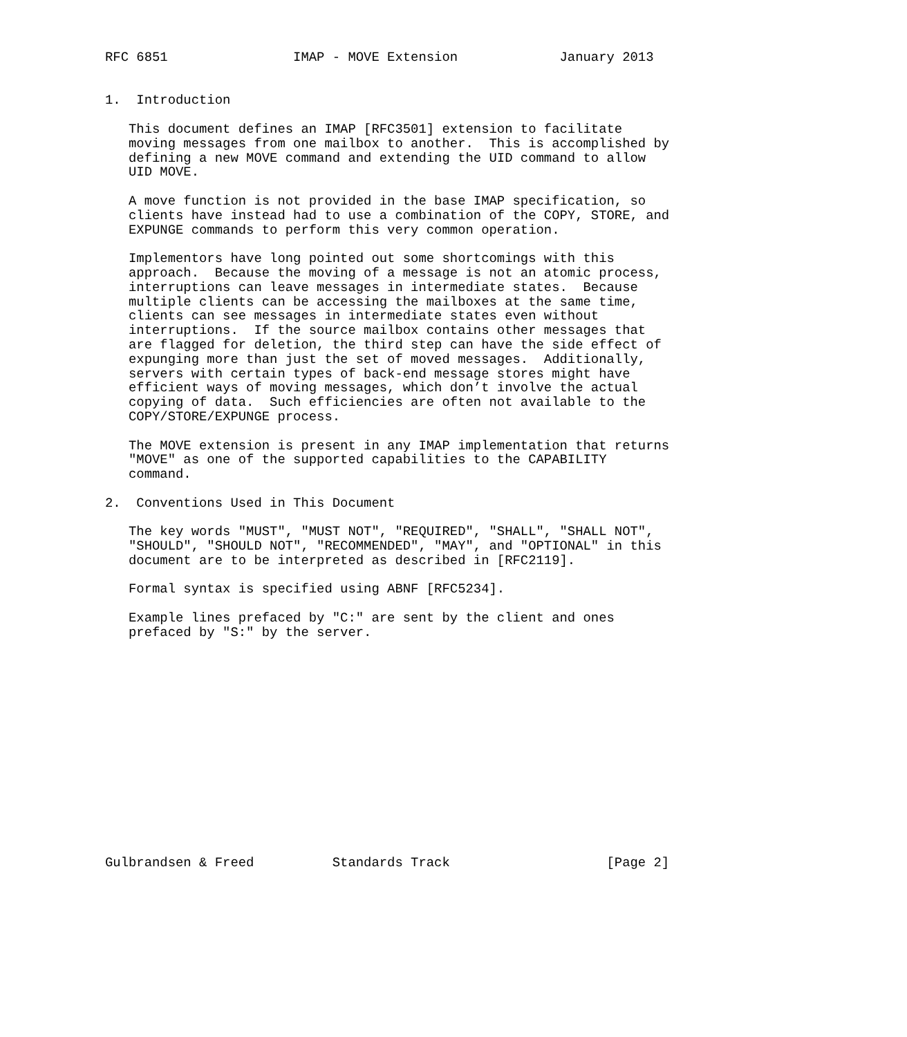RFC 6851                IMAP - MOVE Extension             January 2013


1.  Introduction

   This document defines an IMAP [RFC3501] extension to facilitate
   moving messages from one mailbox to another.  This is accomplished by
   defining a new MOVE command and extending the UID command to allow
   UID MOVE.

   A move function is not provided in the base IMAP specification, so
   clients have instead had to use a combination of the COPY, STORE, and
   EXPUNGE commands to perform this very common operation.

   Implementors have long pointed out some shortcomings with this
   approach.  Because the moving of a message is not an atomic process,
   interruptions can leave messages in intermediate states.  Because
   multiple clients can be accessing the mailboxes at the same time,
   clients can see messages in intermediate states even without
   interruptions.  If the source mailbox contains other messages that
   are flagged for deletion, the third step can have the side effect of
   expunging more than just the set of moved messages.  Additionally,
   servers with certain types of back-end message stores might have
   efficient ways of moving messages, which don’t involve the actual
   copying of data.  Such efficiencies are often not available to the
   COPY/STORE/EXPUNGE process.

   The MOVE extension is present in any IMAP implementation that returns
   "MOVE" as one of the supported capabilities to the CAPABILITY
   command.

2.  Conventions Used in This Document

   The key words "MUST", "MUST NOT", "REQUIRED", "SHALL", "SHALL NOT",
   "SHOULD", "SHOULD NOT", "RECOMMENDED", "MAY", and "OPTIONAL" in this
   document are to be interpreted as described in [RFC2119].

   Formal syntax is specified using ABNF [RFC5234].

   Example lines prefaced by "C:" are sent by the client and ones
   prefaced by "S:" by the server.















Gulbrandsen & Freed          Standards Track                    [Page 2]